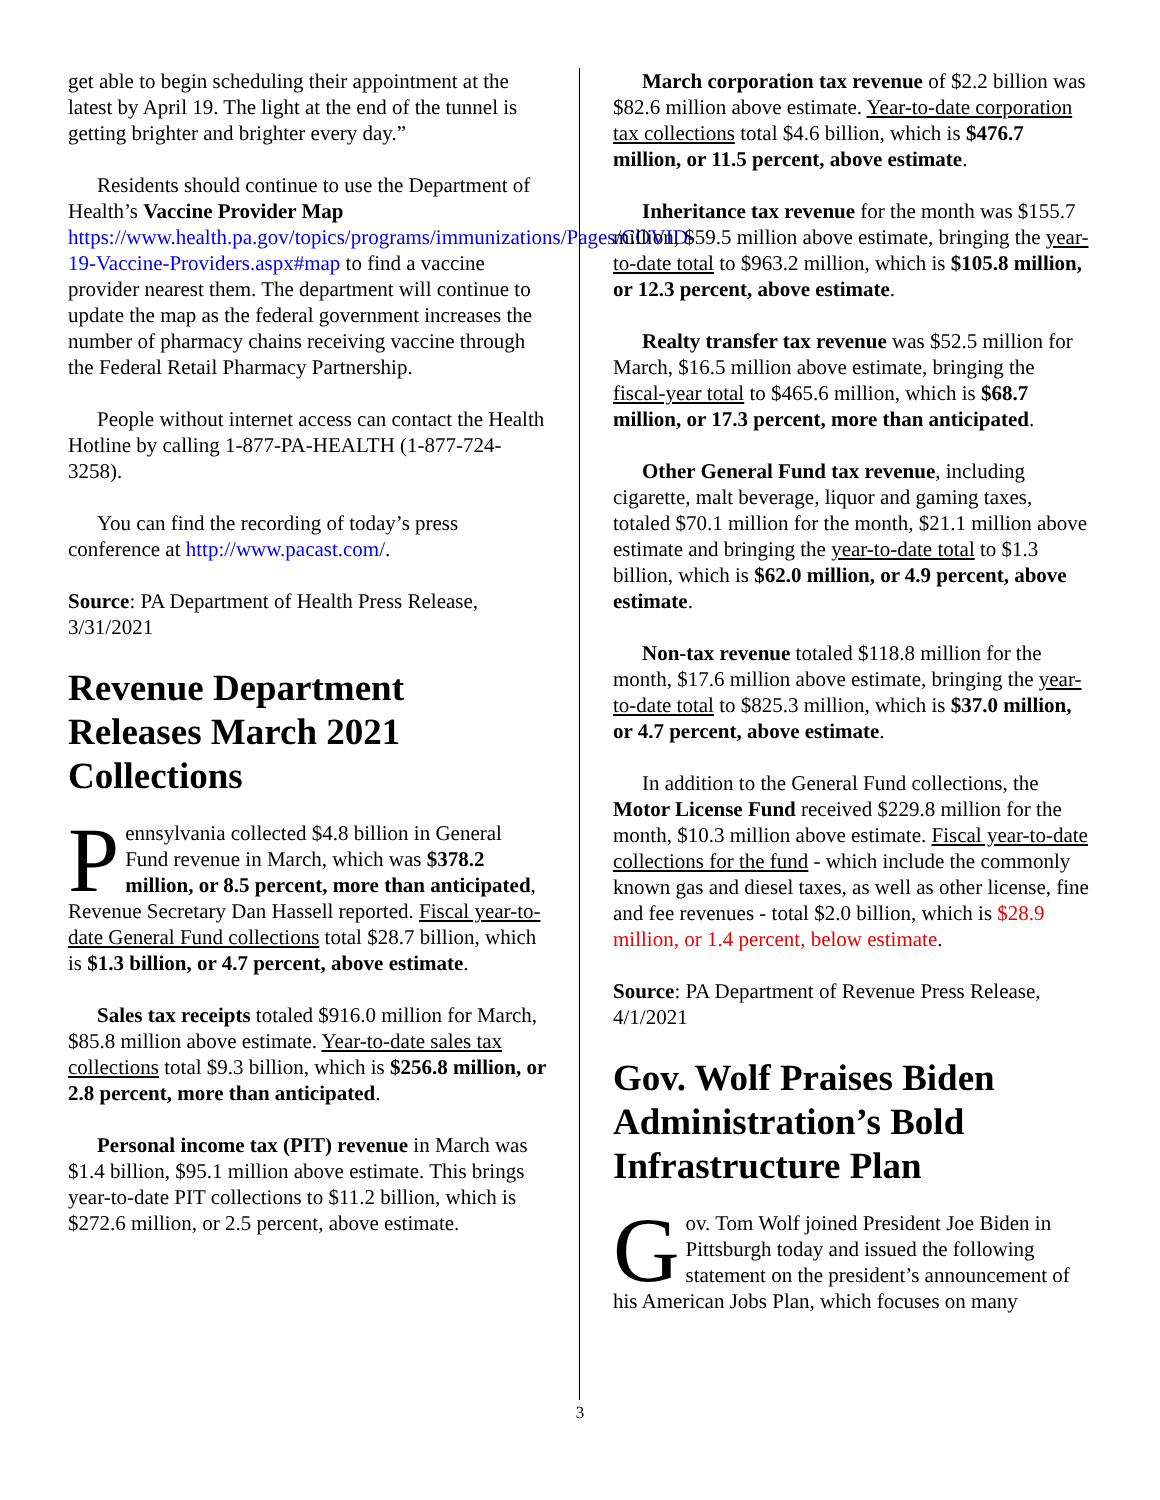get able to begin scheduling their appointment at the latest by April 19. The light at the end of the tunnel is getting brighter and brighter every day.”
Residents should continue to use the Department of Health’s Vaccine Provider Map https://www.health.pa.gov/topics/programs/immunizations/Pages/COVID-19-Vaccine-Providers.aspx#map to find a vaccine provider nearest them. The department will continue to update the map as the federal government increases the number of pharmacy chains receiving vaccine through the Federal Retail Pharmacy Partnership.
People without internet access can contact the Health Hotline by calling 1-877-PA-HEALTH (1-877-724-3258).
You can find the recording of today’s press conference at http://www.pacast.com/.
Source: PA Department of Health Press Release, 3/31/2021
Revenue Department Releases March 2021 Collections
Pennsylvania collected $4.8 billion in General Fund revenue in March, which was $378.2 million, or 8.5 percent, more than anticipated, Revenue Secretary Dan Hassell reported. Fiscal year-to-date General Fund collections total $28.7 billion, which is $1.3 billion, or 4.7 percent, above estimate.
Sales tax receipts totaled $916.0 million for March, $85.8 million above estimate. Year-to-date sales tax collections total $9.3 billion, which is $256.8 million, or 2.8 percent, more than anticipated.
Personal income tax (PIT) revenue in March was $1.4 billion, $95.1 million above estimate. This brings year-to-date PIT collections to $11.2 billion, which is $272.6 million, or 2.5 percent, above estimate.
March corporation tax revenue of $2.2 billion was $82.6 million above estimate. Year-to-date corporation tax collections total $4.6 billion, which is $476.7 million, or 11.5 percent, above estimate.
Inheritance tax revenue for the month was $155.7 million, $59.5 million above estimate, bringing the year-to-date total to $963.2 million, which is $105.8 million, or 12.3 percent, above estimate.
Realty transfer tax revenue was $52.5 million for March, $16.5 million above estimate, bringing the fiscal-year total to $465.6 million, which is $68.7 million, or 17.3 percent, more than anticipated.
Other General Fund tax revenue, including cigarette, malt beverage, liquor and gaming taxes, totaled $70.1 million for the month, $21.1 million above estimate and bringing the year-to-date total to $1.3 billion, which is $62.0 million, or 4.9 percent, above estimate.
Non-tax revenue totaled $118.8 million for the month, $17.6 million above estimate, bringing the year-to-date total to $825.3 million, which is $37.0 million, or 4.7 percent, above estimate.
In addition to the General Fund collections, the Motor License Fund received $229.8 million for the month, $10.3 million above estimate. Fiscal year-to-date collections for the fund - which include the commonly known gas and diesel taxes, as well as other license, fine and fee revenues - total $2.0 billion, which is $28.9 million, or 1.4 percent, below estimate.
Source: PA Department of Revenue Press Release, 4/1/2021
Gov. Wolf Praises Biden Administration’s Bold Infrastructure Plan
Gov. Tom Wolf joined President Joe Biden in Pittsburgh today and issued the following statement on the president’s announcement of his American Jobs Plan, which focuses on many
3